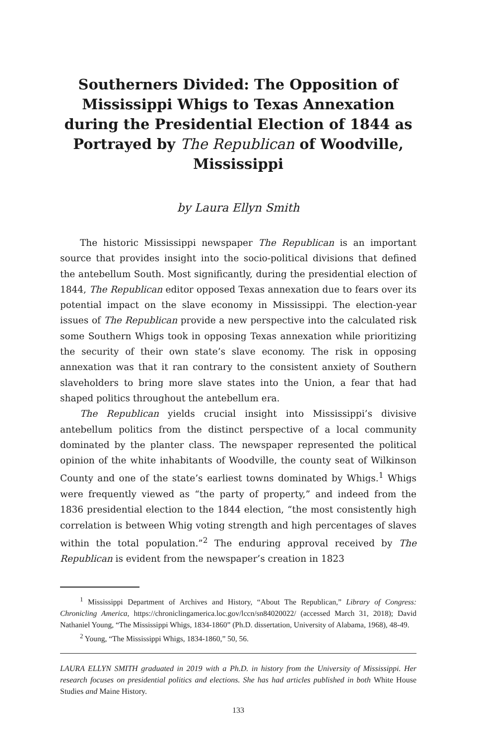Southerners Divided: The Opposition of Mississippi Whigs to Texas Annexation during the Presidential Election of 1844 as Portrayed by The Republican of Woodville, Mississippi
by Laura Ellyn Smith
The historic Mississippi newspaper The Republican is an important source that provides insight into the socio-political divisions that defined the antebellum South. Most significantly, during the presidential election of 1844, The Republican editor opposed Texas annexation due to fears over its potential impact on the slave economy in Mississippi. The election-year issues of The Republican provide a new perspective into the calculated risk some Southern Whigs took in opposing Texas annexation while prioritizing the security of their own state’s slave economy. The risk in opposing annexation was that it ran contrary to the consistent anxiety of Southern slaveholders to bring more slave states into the Union, a fear that had shaped politics throughout the antebellum era.
The Republican yields crucial insight into Mississippi’s divisive antebellum politics from the distinct perspective of a local community dominated by the planter class. The newspaper represented the political opinion of the white inhabitants of Woodville, the county seat of Wilkinson County and one of the state’s earliest towns dominated by Whigs.<sup>1</sup> Whigs were frequently viewed as “the party of property,” and indeed from the 1836 presidential election to the 1844 election, “the most consistently high correlation is between Whig voting strength and high percentages of slaves within the total population.”<sup>2</sup> The enduring approval received by The Republican is evident from the newspaper’s creation in 1823
<sup>1</sup> Mississippi Department of Archives and History, “About The Republican,” Library of Congress: Chronicling America, https://chroniclingamerica.loc.gov/lccn/sn84020022/ (accessed March 31, 2018); David Nathaniel Young, “The Mississippi Whigs, 1834-1860” (Ph.D. dissertation, University of Alabama, 1968), 48-49.
<sup>2</sup> Young, “The Mississippi Whigs, 1834-1860,” 50, 56.
LAURA ELLYN SMITH graduated in 2019 with a Ph.D. in history from the University of Mississippi. Her research focuses on presidential politics and elections. She has had articles published in both White House Studies and Maine History.
133